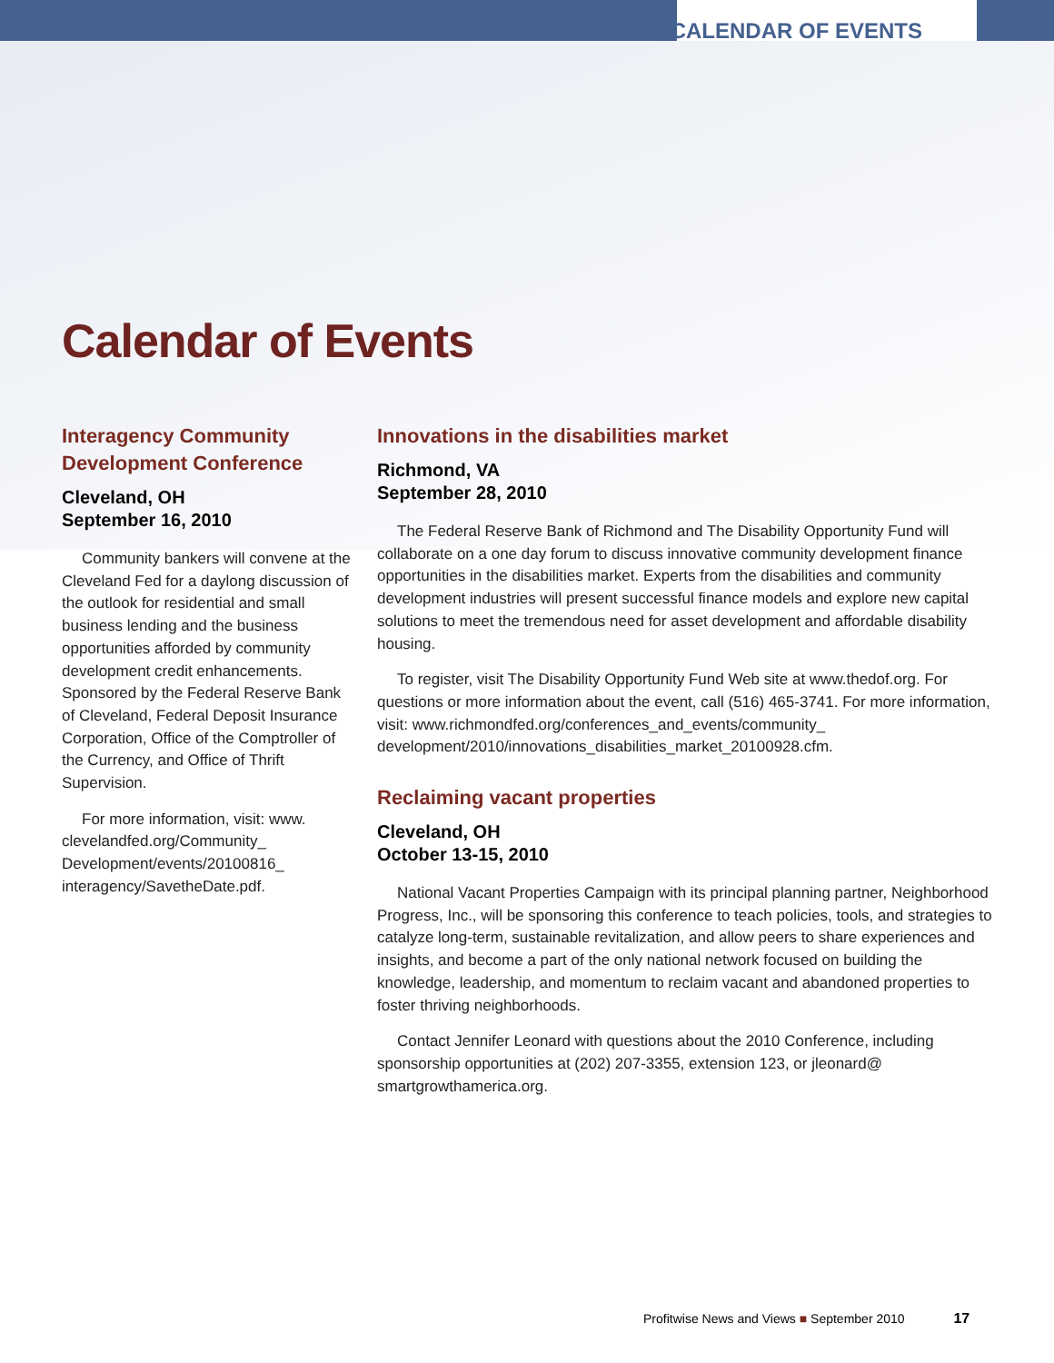CALENDAR OF EVENTS
Calendar of Events
Interagency Community Development Conference
Cleveland, OH
September 16, 2010
Community bankers will convene at the Cleveland Fed for a daylong discussion of the outlook for residential and small business lending and the business opportunities afforded by community development credit enhancements. Sponsored by the Federal Reserve Bank of Cleveland, Federal Deposit Insurance Corporation, Office of the Comptroller of the Currency, and Office of Thrift Supervision.
For more information, visit: www. clevelandfed.org/Community_ Development/events/20100816_ interagency/SavetheDate.pdf.
Innovations in the disabilities market
Richmond, VA
September 28, 2010
The Federal Reserve Bank of Richmond and The Disability Opportunity Fund will collaborate on a one day forum to discuss innovative community development finance opportunities in the disabilities market. Experts from the disabilities and community development industries will present successful finance models and explore new capital solutions to meet the tremendous need for asset development and affordable disability housing.
To register, visit The Disability Opportunity Fund Web site at www.thedof.org. For questions or more information about the event, call (516) 465-3741. For more information, visit: www.richmondfed.org/conferences_and_events/community_ development/2010/innovations_disabilities_market_20100928.cfm.
Reclaiming vacant properties
Cleveland, OH
October 13-15, 2010
National Vacant Properties Campaign with its principal planning partner, Neighborhood Progress, Inc., will be sponsoring this conference to teach policies, tools, and strategies to catalyze long-term, sustainable revitalization, and allow peers to share experiences and insights, and become a part of the only national network focused on building the knowledge, leadership, and momentum to reclaim vacant and abandoned properties to foster thriving neighborhoods.
Contact Jennifer Leonard with questions about the 2010 Conference, including sponsorship opportunities at (202) 207-3355, extension 123, or jleonard@ smartgrowthamerica.org.
Profitwise News and Views ■ September 2010 17